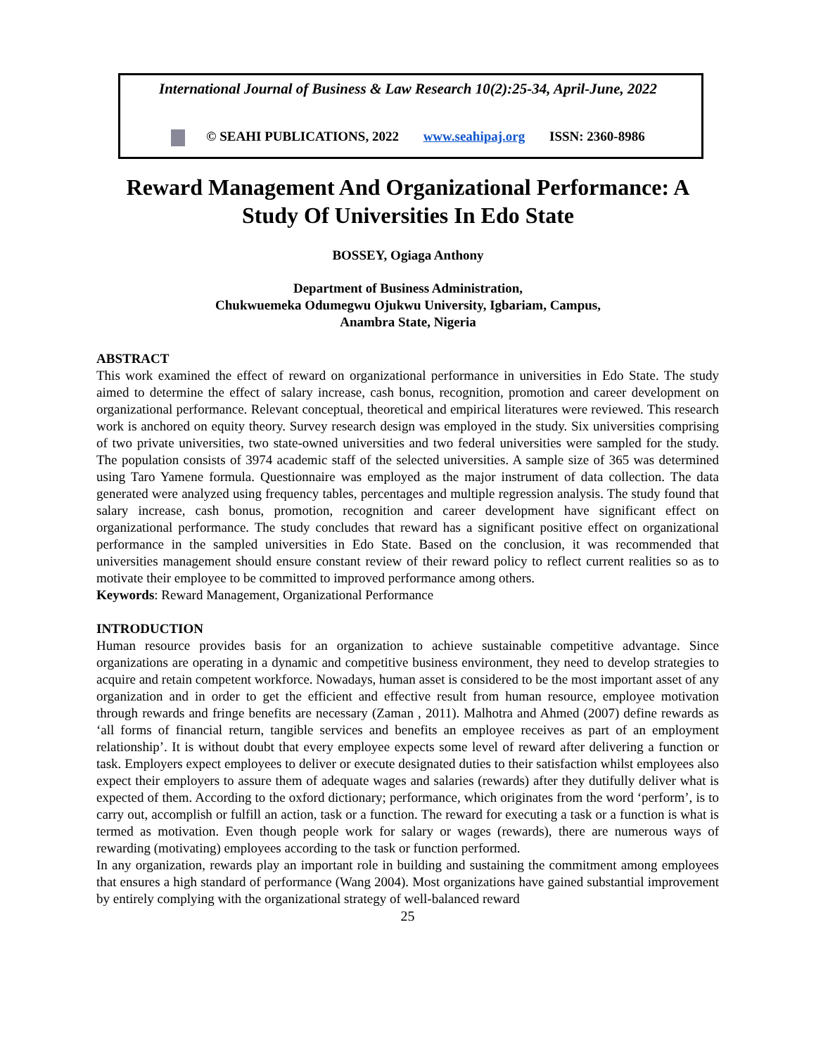International Journal of Business & Law Research 10(2):25-34, April-June, 2022
© SEAHI PUBLICATIONS, 2022 www.seahipaj.org ISSN: 2360-8986
Reward Management And Organizational Performance: A Study Of Universities In Edo State
BOSSEY, Ogiaga Anthony
Department of Business Administration,
Chukwuemeka Odumegwu Ojukwu University, Igbariam, Campus,
Anambra State, Nigeria
ABSTRACT
This work examined the effect of reward on organizational performance in universities in Edo State. The study aimed to determine the effect of salary increase, cash bonus, recognition, promotion and career development on organizational performance. Relevant conceptual, theoretical and empirical literatures were reviewed. This research work is anchored on equity theory. Survey research design was employed in the study. Six universities comprising of two private universities, two state-owned universities and two federal universities were sampled for the study. The population consists of 3974 academic staff of the selected universities. A sample size of 365 was determined using Taro Yamene formula. Questionnaire was employed as the major instrument of data collection. The data generated were analyzed using frequency tables, percentages and multiple regression analysis. The study found that salary increase, cash bonus, promotion, recognition and career development have significant effect on organizational performance. The study concludes that reward has a significant positive effect on organizational performance in the sampled universities in Edo State. Based on the conclusion, it was recommended that universities management should ensure constant review of their reward policy to reflect current realities so as to motivate their employee to be committed to improved performance among others.
Keywords: Reward Management, Organizational Performance
INTRODUCTION
Human resource provides basis for an organization to achieve sustainable competitive advantage. Since organizations are operating in a dynamic and competitive business environment, they need to develop strategies to acquire and retain competent workforce. Nowadays, human asset is considered to be the most important asset of any organization and in order to get the efficient and effective result from human resource, employee motivation through rewards and fringe benefits are necessary (Zaman , 2011). Malhotra and Ahmed (2007) define rewards as ‘all forms of financial return, tangible services and benefits an employee receives as part of an employment relationship’. It is without doubt that every employee expects some level of reward after delivering a function or task. Employers expect employees to deliver or execute designated duties to their satisfaction whilst employees also expect their employers to assure them of adequate wages and salaries (rewards) after they dutifully deliver what is expected of them. According to the oxford dictionary; performance, which originates from the word ‘perform’, is to carry out, accomplish or fulfill an action, task or a function. The reward for executing a task or a function is what is termed as motivation. Even though people work for salary or wages (rewards), there are numerous ways of rewarding (motivating) employees according to the task or function performed.
In any organization, rewards play an important role in building and sustaining the commitment among employees that ensures a high standard of performance (Wang 2004). Most organizations have gained substantial improvement by entirely complying with the organizational strategy of well-balanced reward
25